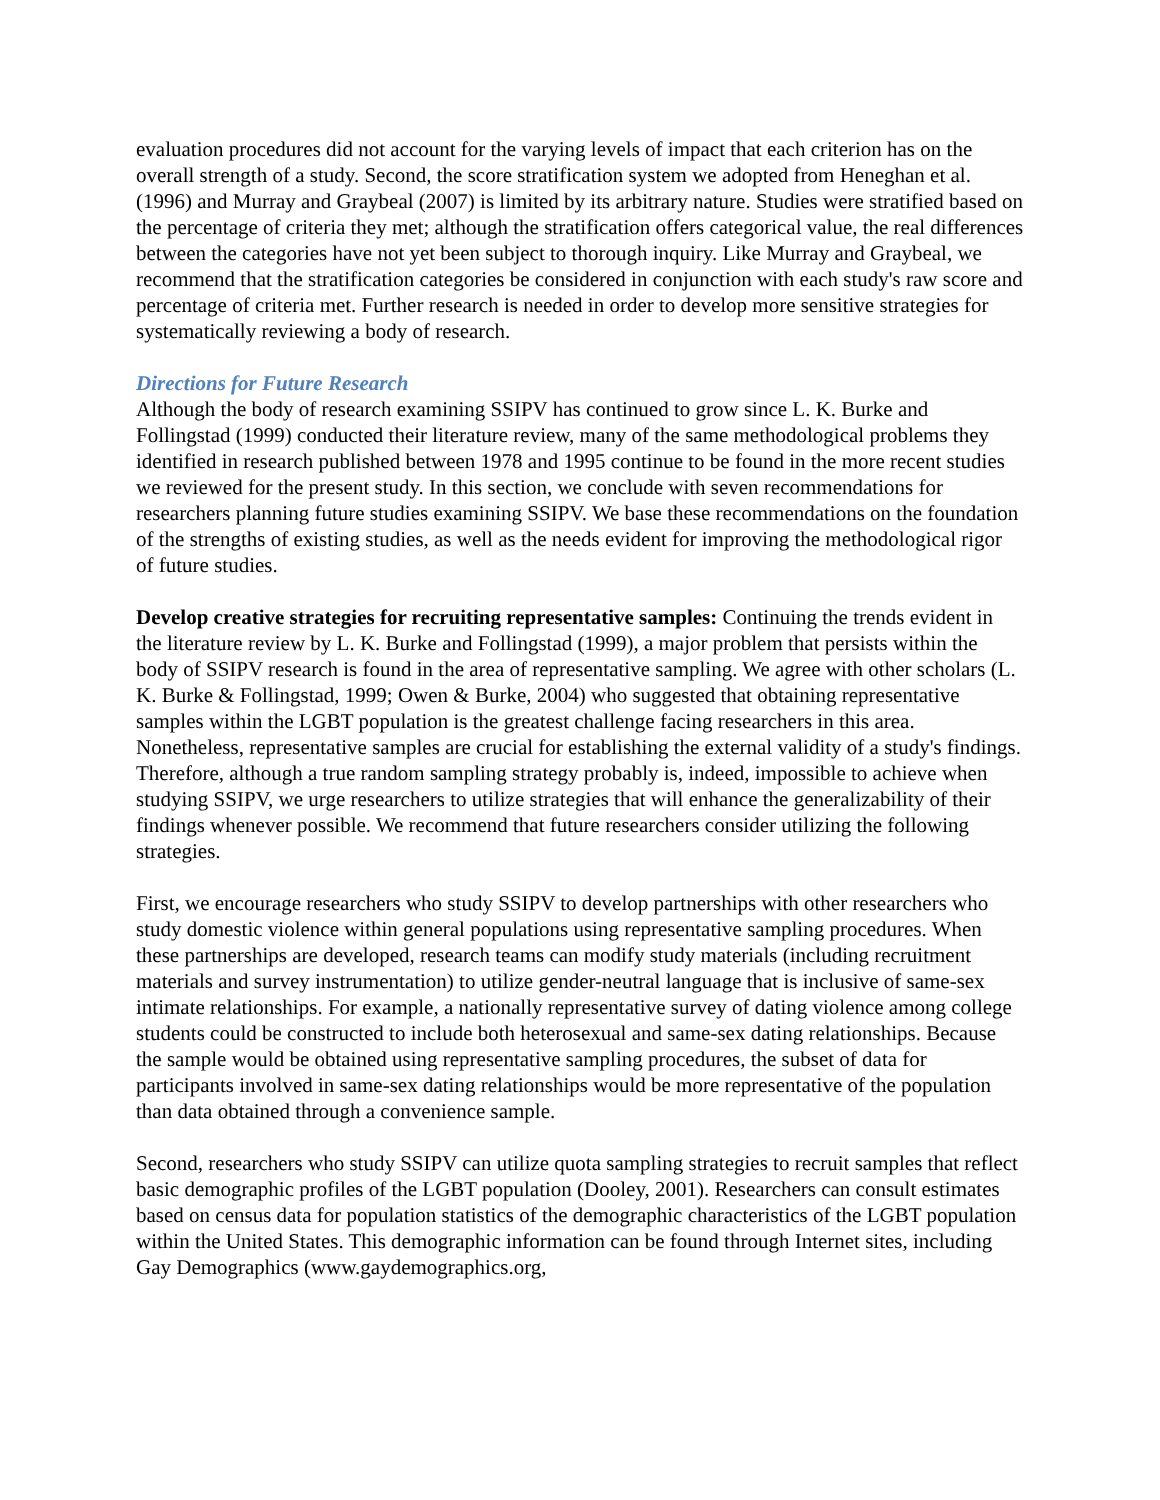evaluation procedures did not account for the varying levels of impact that each criterion has on the overall strength of a study. Second, the score stratification system we adopted from Heneghan et al. (1996) and Murray and Graybeal (2007) is limited by its arbitrary nature. Studies were stratified based on the percentage of criteria they met; although the stratification offers categorical value, the real differences between the categories have not yet been subject to thorough inquiry. Like Murray and Graybeal, we recommend that the stratification categories be considered in conjunction with each study's raw score and percentage of criteria met. Further research is needed in order to develop more sensitive strategies for systematically reviewing a body of research.
Directions for Future Research
Although the body of research examining SSIPV has continued to grow since L. K. Burke and Follingstad (1999) conducted their literature review, many of the same methodological problems they identified in research published between 1978 and 1995 continue to be found in the more recent studies we reviewed for the present study. In this section, we conclude with seven recommendations for researchers planning future studies examining SSIPV. We base these recommendations on the foundation of the strengths of existing studies, as well as the needs evident for improving the methodological rigor of future studies.
Develop creative strategies for recruiting representative samples: Continuing the trends evident in the literature review by L. K. Burke and Follingstad (1999), a major problem that persists within the body of SSIPV research is found in the area of representative sampling. We agree with other scholars (L. K. Burke & Follingstad, 1999; Owen & Burke, 2004) who suggested that obtaining representative samples within the LGBT population is the greatest challenge facing researchers in this area. Nonetheless, representative samples are crucial for establishing the external validity of a study's findings. Therefore, although a true random sampling strategy probably is, indeed, impossible to achieve when studying SSIPV, we urge researchers to utilize strategies that will enhance the generalizability of their findings whenever possible. We recommend that future researchers consider utilizing the following strategies.
First, we encourage researchers who study SSIPV to develop partnerships with other researchers who study domestic violence within general populations using representative sampling procedures. When these partnerships are developed, research teams can modify study materials (including recruitment materials and survey instrumentation) to utilize gender-neutral language that is inclusive of same-sex intimate relationships. For example, a nationally representative survey of dating violence among college students could be constructed to include both heterosexual and same-sex dating relationships. Because the sample would be obtained using representative sampling procedures, the subset of data for participants involved in same-sex dating relationships would be more representative of the population than data obtained through a convenience sample.
Second, researchers who study SSIPV can utilize quota sampling strategies to recruit samples that reflect basic demographic profiles of the LGBT population (Dooley, 2001). Researchers can consult estimates based on census data for population statistics of the demographic characteristics of the LGBT population within the United States. This demographic information can be found through Internet sites, including Gay Demographics (www.gaydemographics.org,